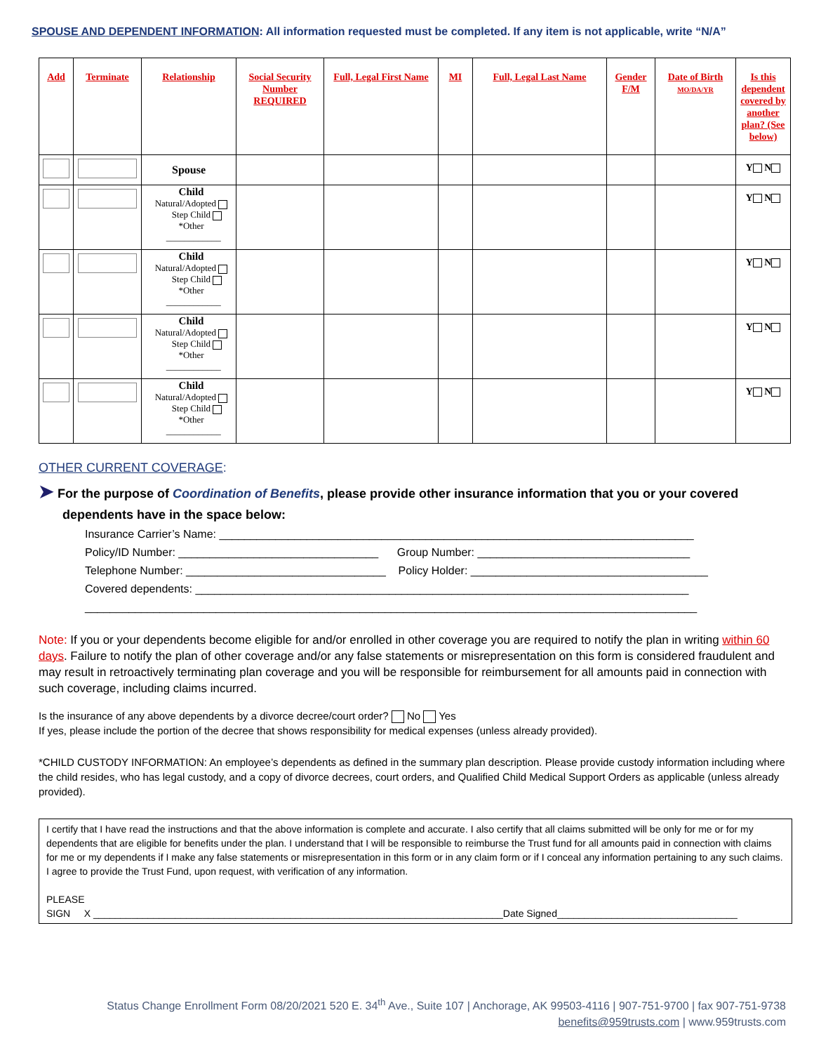SPOUSE AND DEPENDENT INFORMATION: All information requested must be completed. If any item is not applicable, write “N/A”
| Add | Terminate | Relationship | Social Security Number REQUIRED | Full, Legal First Name | MI | Full, Legal Last Name | Gender F/M | Date of Birth MO/DA/YR | Is this dependent covered by another plan? (See below) |
| --- | --- | --- | --- | --- | --- | --- | --- | --- | --- |
| | | Spouse | | | | | | | Y N |
| | | Child Natural/Adopted Step Child *Other ____________ | | | | | | | Y N |
| | | Child Natural/Adopted Step Child *Other ____________ | | | | | | | Y N |
| | | Child Natural/Adopted Step Child *Other ____________ | | | | | | | Y N |
| | | Child Natural/Adopted Step Child *Other ____________ | | | | | | | Y N |
OTHER CURRENT COVERAGE:
➤ For the purpose of Coordination of Benefits, please provide other insurance information that you or your covered dependents have in the space below:
Insurance Carrier’s Name: ____________________________________________________________________________
Policy/ID Number: ________________________________ Group Number: __________________________________
Telephone Number: ________________________________ Policy Holder: ______________________________________
Covered dependents: _______________________________________________________________________________
__________________________________________________________________________________________________
Note: If you or your dependents become eligible for and/or enrolled in other coverage you are required to notify the plan in writing within 60 days. Failure to notify the plan of other coverage and/or any false statements or misrepresentation on this form is considered fraudulent and may result in retroactively terminating plan coverage and you will be responsible for reimbursement for all amounts paid in connection with such coverage, including claims incurred.
Is the insurance of any above dependents by a divorce decree/court order? No Yes
If yes, please include the portion of the decree that shows responsibility for medical expenses (unless already provided).
*CHILD CUSTODY INFORMATION: An employee’s dependents as defined in the summary plan description. Please provide custody information including where the child resides, who has legal custody, and a copy of divorce decrees, court orders, and Qualified Child Medical Support Orders as applicable (unless already provided).
I certify that I have read the instructions and that the above information is complete and accurate. I also certify that all claims submitted will be only for me or for my dependents that are eligible for benefits under the plan. I understand that I will be responsible to reimburse the Trust fund for all amounts paid in connection with claims for me or my dependents if I make any false statements or misrepresentation in this form or in any claim form or if I conceal any information pertaining to any such claims. I agree to provide the Trust Fund, upon request, with verification of any information.
PLEASE
SIGN X ___________________________________________________________________________Date Signed_________________________________
Status Change Enrollment Form 08/20/2021 520 E. 34<sup>th</sup> Ave., Suite 107 | Anchorage, AK 99503-4116 | 907-751-9700 | fax 907-751-9738
benefits@959trusts.com | www.959trusts.com